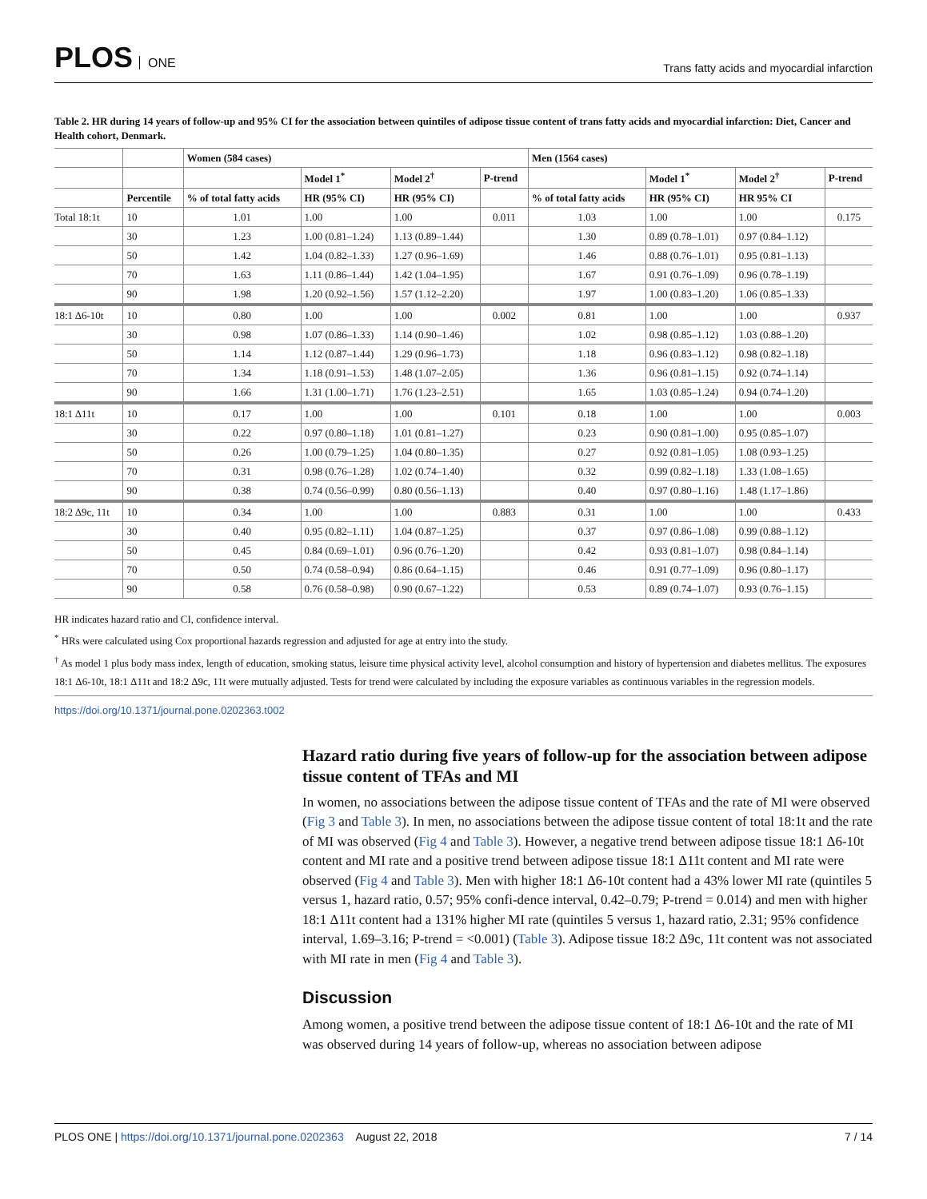PLOS ONE
Trans fatty acids and myocardial infarction
Table 2. HR during 14 years of follow-up and 95% CI for the association between quintiles of adipose tissue content of trans fatty acids and myocardial infarction: Diet, Cancer and Health cohort, Denmark.
| | | Women (584 cases) | | | | Men (1564 cases) | | | |
| --- | --- | --- | --- | --- | --- | --- | --- | --- | --- |
| | | | Model 1<sup>*</sup> | Model 2<sup>†</sup> | P-trend | | Model 1<sup>*</sup> | Model 2<sup>†</sup> | P-trend |
| | Percentile | % of total fatty acids | HR (95% CI) | HR (95% CI) | | % of total fatty acids | HR (95% CI) | HR 95% CI | |
| Total 18:1t | 10 | 1.01 | 1.00 | 1.00 | 0.011 | 1.03 | 1.00 | 1.00 | 0.175 |
| | 30 | 1.23 | 1.00 (0.81–1.24) | 1.13 (0.89–1.44) | | 1.30 | 0.89 (0.78–1.01) | 0.97 (0.84–1.12) | |
| | 50 | 1.42 | 1.04 (0.82–1.33) | 1.27 (0.96–1.69) | | 1.46 | 0.88 (0.76–1.01) | 0.95 (0.81–1.13) | |
| | 70 | 1.63 | 1.11 (0.86–1.44) | 1.42 (1.04–1.95) | | 1.67 | 0.91 (0.76–1.09) | 0.96 (0.78–1.19) | |
| | 90 | 1.98 | 1.20 (0.92–1.56) | 1.57 (1.12–2.20) | | 1.97 | 1.00 (0.83–1.20) | 1.06 (0.85–1.33) | |
| 18:1 Δ6-10t | 10 | 0.80 | 1.00 | 1.00 | 0.002 | 0.81 | 1.00 | 1.00 | 0.937 |
| | 30 | 0.98 | 1.07 (0.86–1.33) | 1.14 (0.90–1.46) | | 1.02 | 0.98 (0.85–1.12) | 1.03 (0.88–1.20) | |
| | 50 | 1.14 | 1.12 (0.87–1.44) | 1.29 (0.96–1.73) | | 1.18 | 0.96 (0.83–1.12) | 0.98 (0.82–1.18) | |
| | 70 | 1.34 | 1.18 (0.91–1.53) | 1.48 (1.07–2.05) | | 1.36 | 0.96 (0.81–1.15) | 0.92 (0.74–1.14) | |
| | 90 | 1.66 | 1.31 (1.00–1.71) | 1.76 (1.23–2.51) | | 1.65 | 1.03 (0.85–1.24) | 0.94 (0.74–1.20) | |
| 18:1 Δ11t | 10 | 0.17 | 1.00 | 1.00 | 0.101 | 0.18 | 1.00 | 1.00 | 0.003 |
| | 30 | 0.22 | 0.97 (0.80–1.18) | 1.01 (0.81–1.27) | | 0.23 | 0.90 (0.81–1.00) | 0.95 (0.85–1.07) | |
| | 50 | 0.26 | 1.00 (0.79–1.25) | 1.04 (0.80–1.35) | | 0.27 | 0.92 (0.81–1.05) | 1.08 (0.93–1.25) | |
| | 70 | 0.31 | 0.98 (0.76–1.28) | 1.02 (0.74–1.40) | | 0.32 | 0.99 (0.82–1.18) | 1.33 (1.08–1.65) | |
| | 90 | 0.38 | 0.74 (0.56–0.99) | 0.80 (0.56–1.13) | | 0.40 | 0.97 (0.80–1.16) | 1.48 (1.17–1.86) | |
| 18:2 Δ9c, 11t | 10 | 0.34 | 1.00 | 1.00 | 0.883 | 0.31 | 1.00 | 1.00 | 0.433 |
| | 30 | 0.40 | 0.95 (0.82–1.11) | 1.04 (0.87–1.25) | | 0.37 | 0.97 (0.86–1.08) | 0.99 (0.88–1.12) | |
| | 50 | 0.45 | 0.84 (0.69–1.01) | 0.96 (0.76–1.20) | | 0.42 | 0.93 (0.81–1.07) | 0.98 (0.84–1.14) | |
| | 70 | 0.50 | 0.74 (0.58–0.94) | 0.86 (0.64–1.15) | | 0.46 | 0.91 (0.77–1.09) | 0.96 (0.80–1.17) | |
| | 90 | 0.58 | 0.76 (0.58–0.98) | 0.90 (0.67–1.22) | | 0.53 | 0.89 (0.74–1.07) | 0.93 (0.76–1.15) | |
HR indicates hazard ratio and CI, confidence interval.
<sup>*</sup> HRs were calculated using Cox proportional hazards regression and adjusted for age at entry into the study.
<sup>†</sup> As model 1 plus body mass index, length of education, smoking status, leisure time physical activity level, alcohol consumption and history of hypertension and diabetes mellitus. The exposures 18:1 Δ6-10t, 18:1 Δ11t and 18:2 Δ9c, 11t were mutually adjusted. Tests for trend were calculated by including the exposure variables as continuous variables in the regression models.
https://doi.org/10.1371/journal.pone.0202363.t002
Hazard ratio during five years of follow-up for the association between adipose tissue content of TFAs and MI
In women, no associations between the adipose tissue content of TFAs and the rate of MI were observed (Fig 3 and Table 3). In men, no associations between the adipose tissue content of total 18:1t and the rate of MI was observed (Fig 4 and Table 3). However, a negative trend between adipose tissue 18:1 Δ6-10t content and MI rate and a positive trend between adipose tissue 18:1 Δ11t content and MI rate were observed (Fig 4 and Table 3). Men with higher 18:1 Δ6-10t content had a 43% lower MI rate (quintiles 5 versus 1, hazard ratio, 0.57; 95% confi-dence interval, 0.42–0.79; P-trend = 0.014) and men with higher 18:1 Δ11t content had a 131% higher MI rate (quintiles 5 versus 1, hazard ratio, 2.31; 95% confidence interval, 1.69–3.16; P-trend = <0.001) (Table 3). Adipose tissue 18:2 Δ9c, 11t content was not associated with MI rate in men (Fig 4 and Table 3).
Discussion
Among women, a positive trend between the adipose tissue content of 18:1 Δ6-10t and the rate of MI was observed during 14 years of follow-up, whereas no association between adipose
PLOS ONE | https://doi.org/10.1371/journal.pone.0202363 August 22, 2018
7 / 14